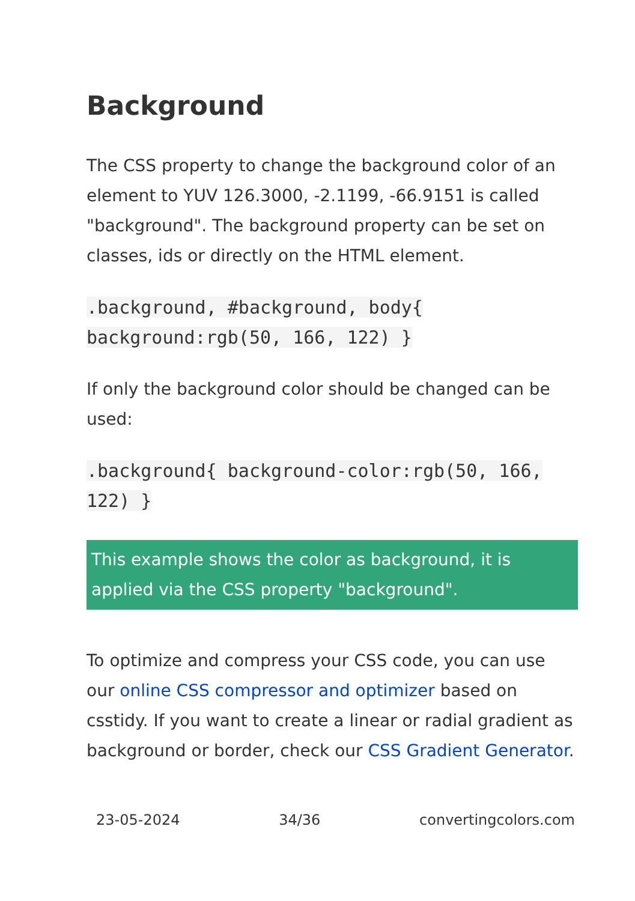Background
The CSS property to change the background color of an element to YUV 126.3000, -2.1199, -66.9151 is called "background". The background property can be set on classes, ids or directly on the HTML element.
.background, #background, body{ background:rgb(50, 166, 122) }
If only the background color should be changed can be used:
.background{ background-color:rgb(50, 166, 122) }
This example shows the color as background, it is applied via the CSS property "background".
To optimize and compress your CSS code, you can use our online CSS compressor and optimizer based on csstidy. If you want to create a linear or radial gradient as background or border, check our CSS Gradient Generator.
23-05-2024 34/36 convertingcolors.com